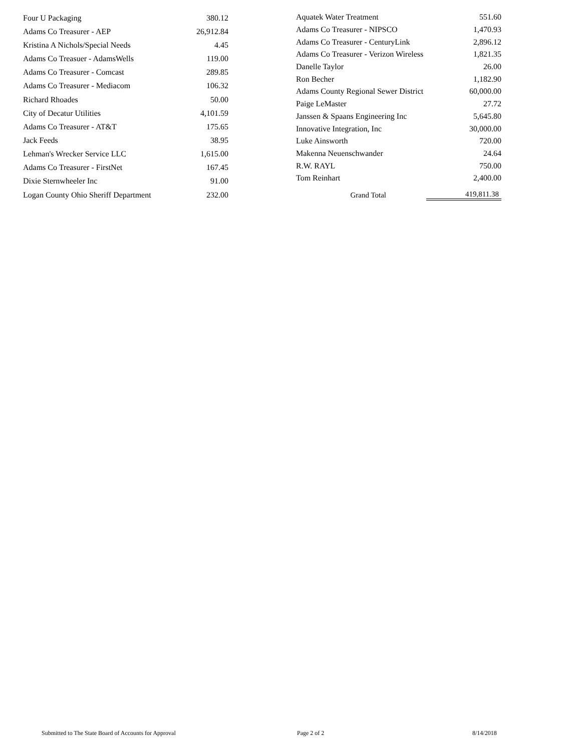| Four U Packaging | 380.12 |
| Adams Co Treasurer - AEP | 26,912.84 |
| Kristina A Nichols/Special Needs | 4.45 |
| Adams Co Treasuer - AdamsWells | 119.00 |
| Adams Co Treasurer - Comcast | 289.85 |
| Adams Co Treasurer - Mediacom | 106.32 |
| Richard Rhoades | 50.00 |
| City of Decatur Utilities | 4,101.59 |
| Adams Co Treasurer - AT&T | 175.65 |
| Jack Feeds | 38.95 |
| Lehman's Wrecker Service LLC | 1,615.00 |
| Adams Co Treasurer - FirstNet | 167.45 |
| Dixie Sternwheeler Inc | 91.00 |
| Logan County Ohio Sheriff Department | 232.00 |
| Aquatek Water Treatment | 551.60 |
| Adams Co Treasurer - NIPSCO | 1,470.93 |
| Adams Co Treasurer - CenturyLink | 2,896.12 |
| Adams Co Treasurer - Verizon Wireless | 1,821.35 |
| Danelle Taylor | 26.00 |
| Ron Becher | 1,182.90 |
| Adams County Regional Sewer District | 60,000.00 |
| Paige LeMaster | 27.72 |
| Janssen & Spaans Engineering Inc | 5,645.80 |
| Innovative Integration, Inc | 30,000.00 |
| Luke Ainsworth | 720.00 |
| Makenna Neuenschwander | 24.64 |
| R.W. RAYL | 750.00 |
| Tom Reinhart | 2,400.00 |
| Grand Total | 419,811.38 |
Submitted to The State Board of Accounts for Approval Page 2 of 2 8/14/2018